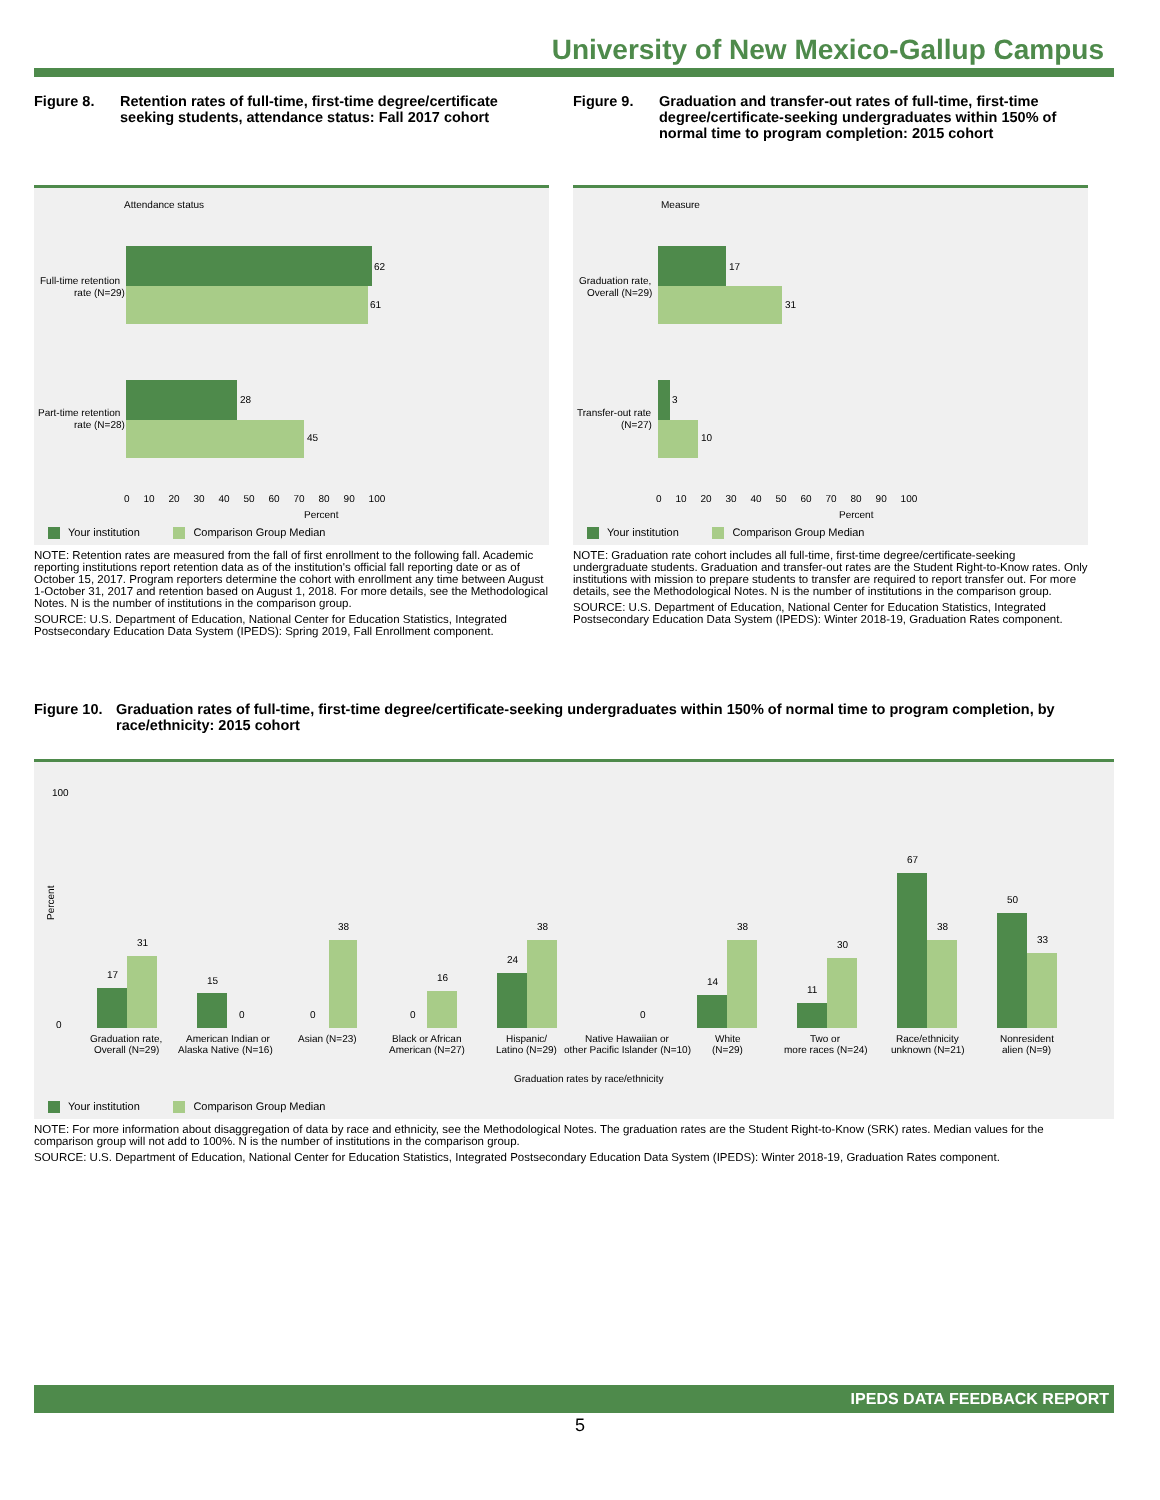University of New Mexico-Gallup Campus
Figure 8. Retention rates of full-time, first-time degree/certificate seeking students, attendance status: Fall 2017 cohort
Attendance status
62
61
28
45
Full-time retention
rate (N=29)
Part-time retention
rate (N=28)
0 10 20 30 40 50 60 70 80 90 100
Percent
Your institution Comparison Group Median
NOTE: Retention rates are measured from the fall of first enrollment to the following fall. Academic reporting institutions report retention data as of the institution's official fall reporting date or as of October 15, 2017. Program reporters determine the cohort with enrollment any time between August 1-October 31, 2017 and retention based on August 1, 2018. For more details, see the Methodological Notes. N is the number of institutions in the comparison group.
SOURCE: U.S. Department of Education, National Center for Education Statistics, Integrated Postsecondary Education Data System (IPEDS): Spring 2019, Fall Enrollment component.
Figure 9. Graduation and transfer-out rates of full-time, first-time degree/certificate-seeking undergraduates within 150% of normal time to program completion: 2015 cohort
Measure
17
31
3
10
Graduation rate,
Overall (N=29)
Transfer-out rate
(N=27)
0 10 20 30 40 50 60 70 80 90 100
Percent
Your institution Comparison Group Median
NOTE: Graduation rate cohort includes all full-time, first-time degree/certificate-seeking undergraduate students. Graduation and transfer-out rates are the Student Right-to-Know rates. Only institutions with mission to prepare students to transfer are required to report transfer out. For more details, see the Methodological Notes. N is the number of institutions in the comparison group.
SOURCE: U.S. Department of Education, National Center for Education Statistics, Integrated Postsecondary Education Data System (IPEDS): Winter 2018-19, Graduation Rates component.
Figure 10. Graduation rates of full-time, first-time degree/certificate-seeking undergraduates within 150% of normal time to program completion, by race/ethnicity: 2015 cohort
Percent
100
0
17
31
15
0
0
38
0
16
24
38
0
14
38
11
30
67
38
50
33
Graduation rate,
Overall (N=29)
American Indian or
Alaska Native (N=16)
Asian (N=23)
Black or African
American (N=27)
Hispanic/
Latino (N=29)
Native Hawaiian or
other Pacific Islander (N=10)
White
(N=29)
Two or
more races (N=24)
Race/ethnicity
unknown (N=21)
Nonresident
alien (N=9)
Graduation rates by race/ethnicity
Your institution Comparison Group Median
NOTE: For more information about disaggregation of data by race and ethnicity, see the Methodological Notes. The graduation rates are the Student Right-to-Know (SRK) rates. Median values for the comparison group will not add to 100%. N is the number of institutions in the comparison group.
SOURCE: U.S. Department of Education, National Center for Education Statistics, Integrated Postsecondary Education Data System (IPEDS): Winter 2018-19, Graduation Rates component.
IPEDS DATA FEEDBACK REPORT
5